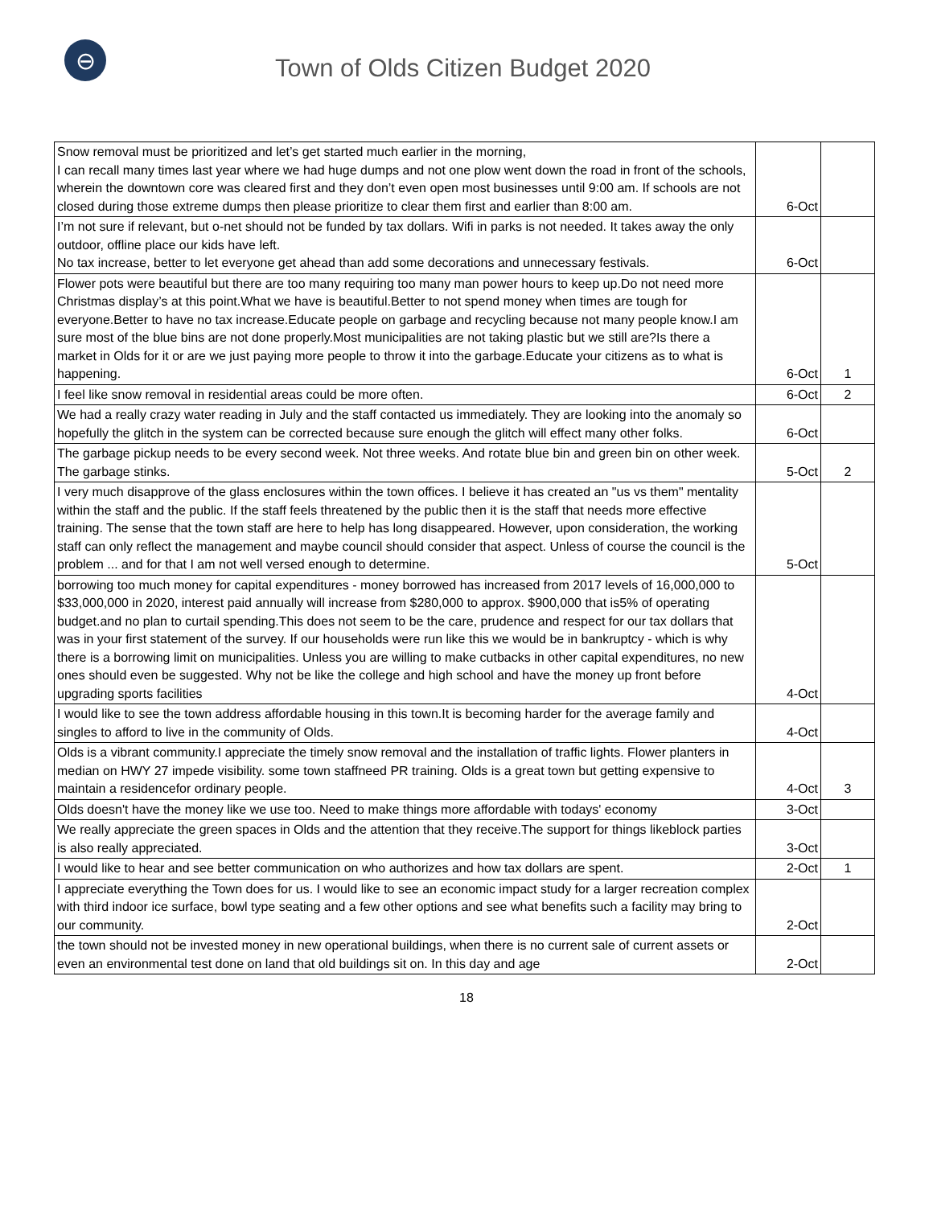⊖
Town of Olds Citizen Budget 2020
| Snow removal must be prioritized and let’s get started much earlier in the morning, I can recall many times last year where we had huge dumps and not one plow went down the road in front of the schools, wherein the downtown core was cleared first and they don’t even open most businesses until 9:00 am. If schools are not closed during those extreme dumps then please prioritize to clear them first and earlier than 8:00 am. | 6-Oct | |
| I’m not sure if relevant, but o-net should not be funded by tax dollars. Wifi in parks is not needed. It takes away the only outdoor, offline place our kids have left. No tax increase, better to let everyone get ahead than add some decorations and unnecessary festivals. | 6-Oct | |
| Flower pots were beautiful but there are too many requiring too many man power hours to keep up.Do not need more Christmas display’s at this point.What we have is beautiful.Better to not spend money when times are tough for everyone.Better to have no tax increase.Educate people on garbage and recycling because not many people know.I am sure most of the blue bins are not done properly.Most municipalities are not taking plastic but we still are?Is there a market in Olds for it or are we just paying more people to throw it into the garbage.Educate your citizens as to what is happening. | 6-Oct | 1 |
| I feel like snow removal in residential areas could be more often. | 6-Oct | 2 |
| We had a really crazy water reading in July and the staff contacted us immediately. They are looking into the anomaly so hopefully the glitch in the system can be corrected because sure enough the glitch will effect many other folks. | 6-Oct | |
| The garbage pickup needs to be every second week. Not three weeks. And rotate blue bin and green bin on other week. The garbage stinks. | 5-Oct | 2 |
| I very much disapprove of the glass enclosures within the town offices. I believe it has created an "us vs them" mentality within the staff and the public. If the staff feels threatened by the public then it is the staff that needs more effective training. The sense that the town staff are here to help has long disappeared. However, upon consideration, the working staff can only reflect the management and maybe council should consider that aspect. Unless of course the council is the problem ... and for that I am not well versed enough to determine. | 5-Oct | |
| borrowing too much money for capital expenditures - money borrowed has increased from 2017 levels of 16,000,000 to $33,000,000 in 2020, interest paid annually will increase from $280,000 to approx. $900,000 that is5% of operating budget.and no plan to curtail spending.This does not seem to be the care, prudence and respect for our tax dollars that was in your first statement of the survey. If our households were run like this we would be in bankruptcy - which is why there is a borrowing limit on municipalities. Unless you are willing to make cutbacks in other capital expenditures, no new ones should even be suggested. Why not be like the college and high school and have the money up front before upgrading sports facilities | 4-Oct | |
| I would like to see the town address affordable housing in this town.It is becoming harder for the average family and singles to afford to live in the community of Olds. | 4-Oct | |
| Olds is a vibrant community.I appreciate the timely snow removal and the installation of traffic lights. Flower planters in median on HWY 27 impede visibility. some town staffneed PR training. Olds is a great town but getting expensive to maintain a residencefor ordinary people. | 4-Oct | 3 |
| Olds doesn't have the money like we use too. Need to make things more affordable with todays' economy | 3-Oct | |
| We really appreciate the green spaces in Olds and the attention that they receive.The support for things likeblock parties is also really appreciated. | 3-Oct | |
| I would like to hear and see better communication on who authorizes and how tax dollars are spent. | 2-Oct | 1 |
| I appreciate everything the Town does for us. I would like to see an economic impact study for a larger recreation complex with third indoor ice surface, bowl type seating and a few other options and see what benefits such a facility may bring to our community. | 2-Oct | |
| the town should not be invested money in new operational buildings, when there is no current sale of current assets or even an environmental test done on land that old buildings sit on. In this day and age | 2-Oct | |
18